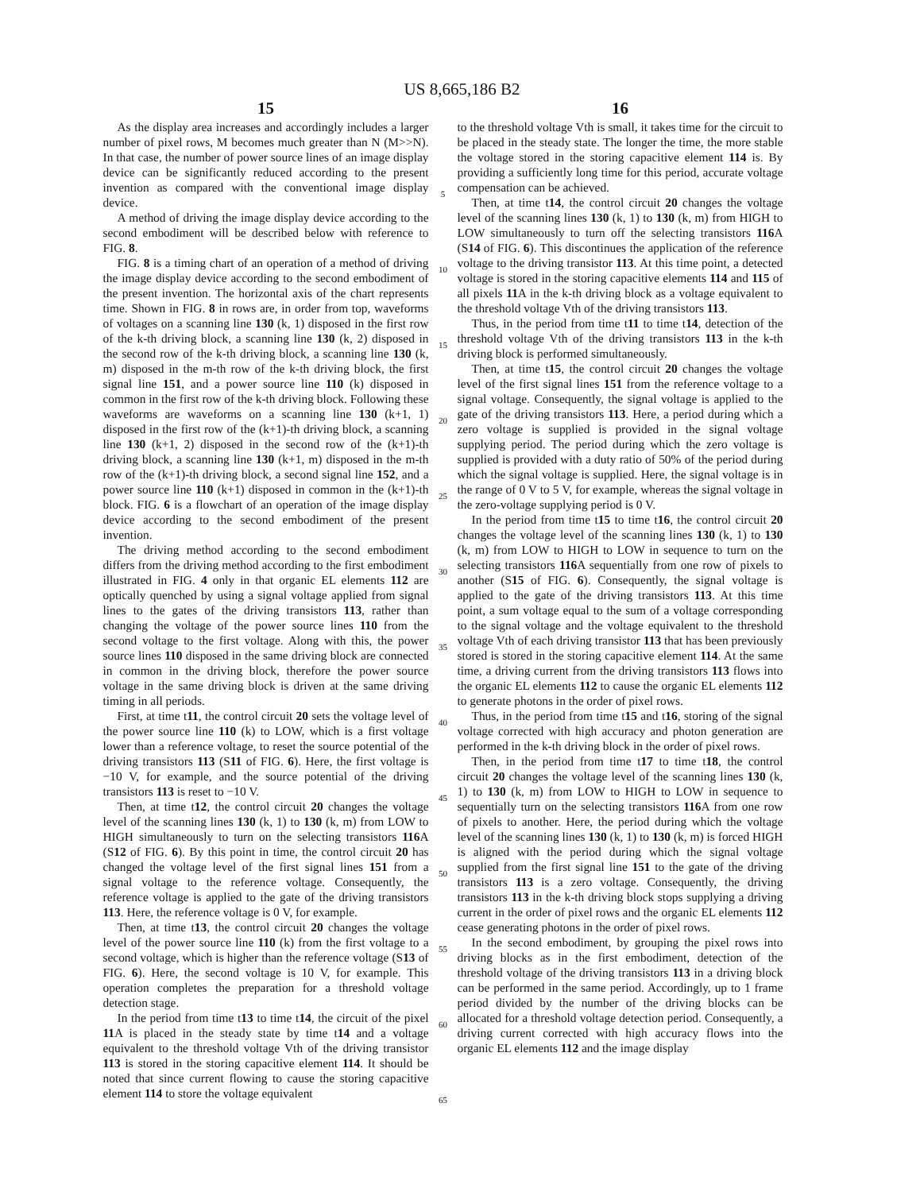US 8,665,186 B2
15
As the display area increases and accordingly includes a larger number of pixel rows, M becomes much greater than N (M>>N). In that case, the number of power source lines of an image display device can be significantly reduced according to the present invention as compared with the conventional image display device.
A method of driving the image display device according to the second embodiment will be described below with reference to FIG. 8.
FIG. 8 is a timing chart of an operation of a method of driving the image display device according to the second embodiment of the present invention. The horizontal axis of the chart represents time. Shown in FIG. 8 in rows are, in order from top, waveforms of voltages on a scanning line 130 (k, 1) disposed in the first row of the k-th driving block, a scanning line 130 (k, 2) disposed in the second row of the k-th driving block, a scanning line 130 (k, m) disposed in the m-th row of the k-th driving block, the first signal line 151, and a power source line 110 (k) disposed in common in the first row of the k-th driving block. Following these waveforms are waveforms on a scanning line 130 (k+1, 1) disposed in the first row of the (k+1)-th driving block, a scanning line 130 (k+1, 2) disposed in the second row of the (k+1)-th driving block, a scanning line 130 (k+1, m) disposed in the m-th row of the (k+1)-th driving block, a second signal line 152, and a power source line 110 (k+1) disposed in common in the (k+1)-th block. FIG. 6 is a flowchart of an operation of the image display device according to the second embodiment of the present invention.
The driving method according to the second embodiment differs from the driving method according to the first embodiment illustrated in FIG. 4 only in that organic EL elements 112 are optically quenched by using a signal voltage applied from signal lines to the gates of the driving transistors 113, rather than changing the voltage of the power source lines 110 from the second voltage to the first voltage. Along with this, the power source lines 110 disposed in the same driving block are connected in common in the driving block, therefore the power source voltage in the same driving block is driven at the same driving timing in all periods.
First, at time t11, the control circuit 20 sets the voltage level of the power source line 110 (k) to LOW, which is a first voltage lower than a reference voltage, to reset the source potential of the driving transistors 113 (S11 of FIG. 6). Here, the first voltage is −10 V, for example, and the source potential of the driving transistors 113 is reset to −10 V.
Then, at time t12, the control circuit 20 changes the voltage level of the scanning lines 130 (k, 1) to 130 (k, m) from LOW to HIGH simultaneously to turn on the selecting transistors 116 A (S12 of FIG. 6). By this point in time, the control circuit 20 has changed the voltage level of the first signal lines 151 from a signal voltage to the reference voltage. Consequently, the reference voltage is applied to the gate of the driving transistors 113. Here, the reference voltage is 0 V, for example.
Then, at time t13, the control circuit 20 changes the voltage level of the power source line 110 (k) from the first voltage to a second voltage, which is higher than the reference voltage (S13 of FIG. 6). Here, the second voltage is 10 V, for example. This operation completes the preparation for a threshold voltage detection stage.
In the period from time t13 to time t14, the circuit of the pixel 11 A is placed in the steady state by time t14 and a voltage equivalent to the threshold voltage Vth of the driving transistor 113 is stored in the storing capacitive element 114. It should be noted that since current flowing to cause the storing capacitive element 114 to store the voltage equivalent
5
10
15
20
25
30
35
40
45
50
55
60
65
16
to the threshold voltage Vth is small, it takes time for the circuit to be placed in the steady state. The longer the time, the more stable the voltage stored in the storing capacitive element 114 is. By providing a sufficiently long time for this period, accurate voltage compensation can be achieved.
Then, at time t14, the control circuit 20 changes the voltage level of the scanning lines 130 (k, 1) to 130 (k, m) from HIGH to LOW simultaneously to turn off the selecting transistors 116 A (S14 of FIG. 6). This discontinues the application of the reference voltage to the driving transistor 113. At this time point, a detected voltage is stored in the storing capacitive elements 114 and 115 of all pixels 11 A in the k-th driving block as a voltage equivalent to the threshold voltage Vth of the driving transistors 113.
Thus, in the period from time t11 to time t14, detection of the threshold voltage Vth of the driving transistors 113 in the k-th driving block is performed simultaneously.
Then, at time t15, the control circuit 20 changes the voltage level of the first signal lines 151 from the reference voltage to a signal voltage. Consequently, the signal voltage is applied to the gate of the driving transistors 113. Here, a period during which a zero voltage is supplied is provided in the signal voltage supplying period. The period during which the zero voltage is supplied is provided with a duty ratio of 50% of the period during which the signal voltage is supplied. Here, the signal voltage is in the range of 0 V to 5 V, for example, whereas the signal voltage in the zero-voltage supplying period is 0 V.
In the period from time t15 to time t16, the control circuit 20 changes the voltage level of the scanning lines 130 (k, 1) to 130 (k, m) from LOW to HIGH to LOW in sequence to turn on the selecting transistors 116 A sequentially from one row of pixels to another (S15 of FIG. 6). Consequently, the signal voltage is applied to the gate of the driving transistors 113. At this time point, a sum voltage equal to the sum of a voltage corresponding to the signal voltage and the voltage equivalent to the threshold voltage Vth of each driving transistor 113 that has been previously stored is stored in the storing capacitive element 114. At the same time, a driving current from the driving transistors 113 flows into the organic EL elements 112 to cause the organic EL elements 112 to generate photons in the order of pixel rows.
Thus, in the period from time t15 and t16, storing of the signal voltage corrected with high accuracy and photon generation are performed in the k-th driving block in the order of pixel rows.
Then, in the period from time t17 to time t18, the control circuit 20 changes the voltage level of the scanning lines 130 (k, 1) to 130 (k, m) from LOW to HIGH to LOW in sequence to sequentially turn on the selecting transistors 116 A from one row of pixels to another. Here, the period during which the voltage level of the scanning lines 130 (k, 1) to 130 (k, m) is forced HIGH is aligned with the period during which the signal voltage supplied from the first signal line 151 to the gate of the driving transistors 113 is a zero voltage. Consequently, the driving transistors 113 in the k-th driving block stops supplying a driving current in the order of pixel rows and the organic EL elements 112 cease generating photons in the order of pixel rows.
In the second embodiment, by grouping the pixel rows into driving blocks as in the first embodiment, detection of the threshold voltage of the driving transistors 113 in a driving block can be performed in the same period. Accordingly, up to 1 frame period divided by the number of the driving blocks can be allocated for a threshold voltage detection period. Consequently, a driving current corrected with high accuracy flows into the organic EL elements 112 and the image display